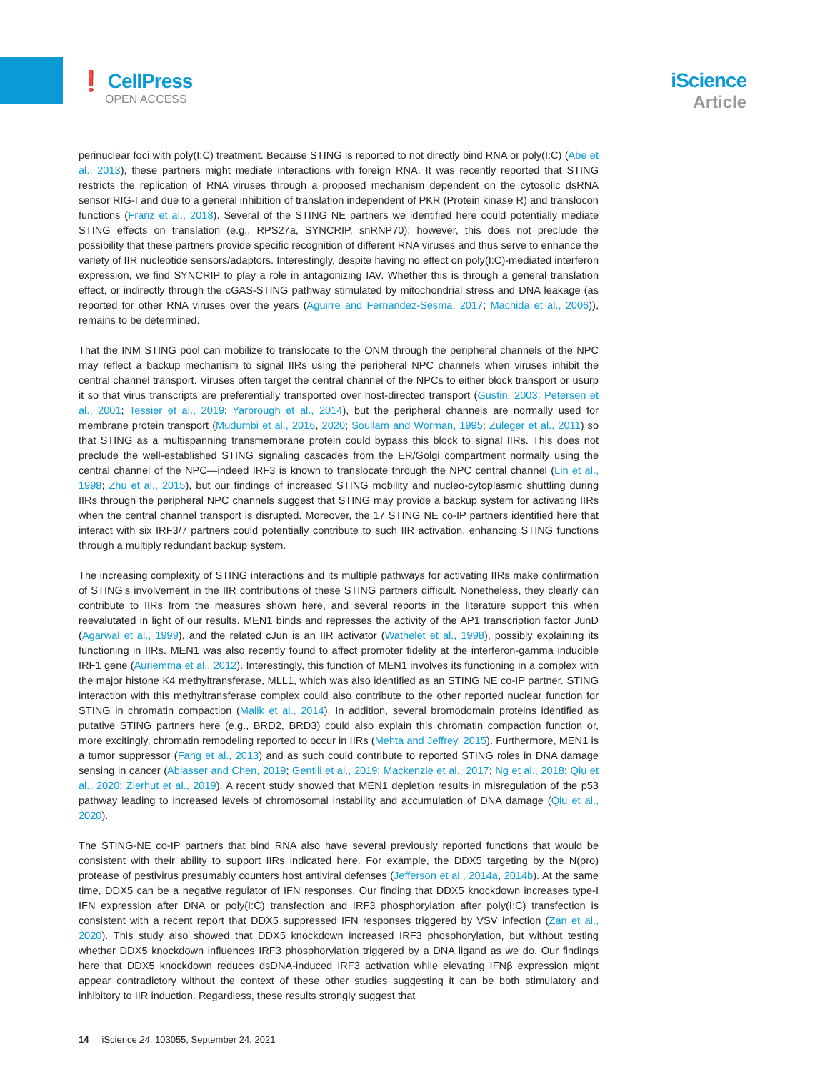❗ CellPress
OPEN ACCESS
iScience
Article
perinuclear foci with poly(I:C) treatment. Because STING is reported to not directly bind RNA or poly(I:C) (Abe et al., 2013), these partners might mediate interactions with foreign RNA. It was recently reported that STING restricts the replication of RNA viruses through a proposed mechanism dependent on the cytosolic dsRNA sensor RIG-I and due to a general inhibition of translation independent of PKR (Protein kinase R) and translocon functions (Franz et al., 2018). Several of the STING NE partners we identified here could potentially mediate STING effects on translation (e.g., RPS27a, SYNCRIP, snRNP70); however, this does not preclude the possibility that these partners provide specific recognition of different RNA viruses and thus serve to enhance the variety of IIR nucleotide sensors/adaptors. Interestingly, despite having no effect on poly(I:C)-mediated interferon expression, we find SYNCRIP to play a role in antagonizing IAV. Whether this is through a general translation effect, or indirectly through the cGAS-STING pathway stimulated by mitochondrial stress and DNA leakage (as reported for other RNA viruses over the years (Aguirre and Fernandez-Sesma, 2017; Machida et al., 2006)), remains to be determined.
That the INM STING pool can mobilize to translocate to the ONM through the peripheral channels of the NPC may reflect a backup mechanism to signal IIRs using the peripheral NPC channels when viruses inhibit the central channel transport. Viruses often target the central channel of the NPCs to either block transport or usurp it so that virus transcripts are preferentially transported over host-directed transport (Gustin, 2003; Petersen et al., 2001; Tessier et al., 2019; Yarbrough et al., 2014), but the peripheral channels are normally used for membrane protein transport (Mudumbi et al., 2016, 2020; Soullam and Worman, 1995; Zuleger et al., 2011) so that STING as a multispanning transmembrane protein could bypass this block to signal IIRs. This does not preclude the well-established STING signaling cascades from the ER/Golgi compartment normally using the central channel of the NPC—indeed IRF3 is known to translocate through the NPC central channel (Lin et al., 1998; Zhu et al., 2015), but our findings of increased STING mobility and nucleo-cytoplasmic shuttling during IIRs through the peripheral NPC channels suggest that STING may provide a backup system for activating IIRs when the central channel transport is disrupted. Moreover, the 17 STING NE co-IP partners identified here that interact with six IRF3/7 partners could potentially contribute to such IIR activation, enhancing STING functions through a multiply redundant backup system.
The increasing complexity of STING interactions and its multiple pathways for activating IIRs make confirmation of STING’s involvement in the IIR contributions of these STING partners difficult. Nonetheless, they clearly can contribute to IIRs from the measures shown here, and several reports in the literature support this when reevalutated in light of our results. MEN1 binds and represses the activity of the AP1 transcription factor JunD (Agarwal et al., 1999), and the related cJun is an IIR activator (Wathelet et al., 1998), possibly explaining its functioning in IIRs. MEN1 was also recently found to affect promoter fidelity at the interferon-gamma inducible IRF1 gene (Auriemma et al., 2012). Interestingly, this function of MEN1 involves its functioning in a complex with the major histone K4 methyltransferase, MLL1, which was also identified as an STING NE co-IP partner. STING interaction with this methyltransferase complex could also contribute to the other reported nuclear function for STING in chromatin compaction (Malik et al., 2014). In addition, several bromodomain proteins identified as putative STING partners here (e.g., BRD2, BRD3) could also explain this chromatin compaction function or, more excitingly, chromatin remodeling reported to occur in IIRs (Mehta and Jeffrey, 2015). Furthermore, MEN1 is a tumor suppressor (Fang et al., 2013) and as such could contribute to reported STING roles in DNA damage sensing in cancer (Ablasser and Chen, 2019; Gentili et al., 2019; Mackenzie et al., 2017; Ng et al., 2018; Qiu et al., 2020; Zierhut et al., 2019). A recent study showed that MEN1 depletion results in misregulation of the p53 pathway leading to increased levels of chromosomal instability and accumulation of DNA damage (Qiu et al., 2020).
The STING-NE co-IP partners that bind RNA also have several previously reported functions that would be consistent with their ability to support IIRs indicated here. For example, the DDX5 targeting by the N(pro) protease of pestivirus presumably counters host antiviral defenses (Jefferson et al., 2014a, 2014b). At the same time, DDX5 can be a negative regulator of IFN responses. Our finding that DDX5 knockdown increases type-I IFN expression after DNA or poly(I:C) transfection and IRF3 phosphorylation after poly(I:C) transfection is consistent with a recent report that DDX5 suppressed IFN responses triggered by VSV infection (Zan et al., 2020). This study also showed that DDX5 knockdown increased IRF3 phosphorylation, but without testing whether DDX5 knockdown influences IRF3 phosphorylation triggered by a DNA ligand as we do. Our findings here that DDX5 knockdown reduces dsDNA-induced IRF3 activation while elevating IFNβ expression might appear contradictory without the context of these other studies suggesting it can be both stimulatory and inhibitory to IIR induction. Regardless, these results strongly suggest that
14 iScience 24, 103055, September 24, 2021